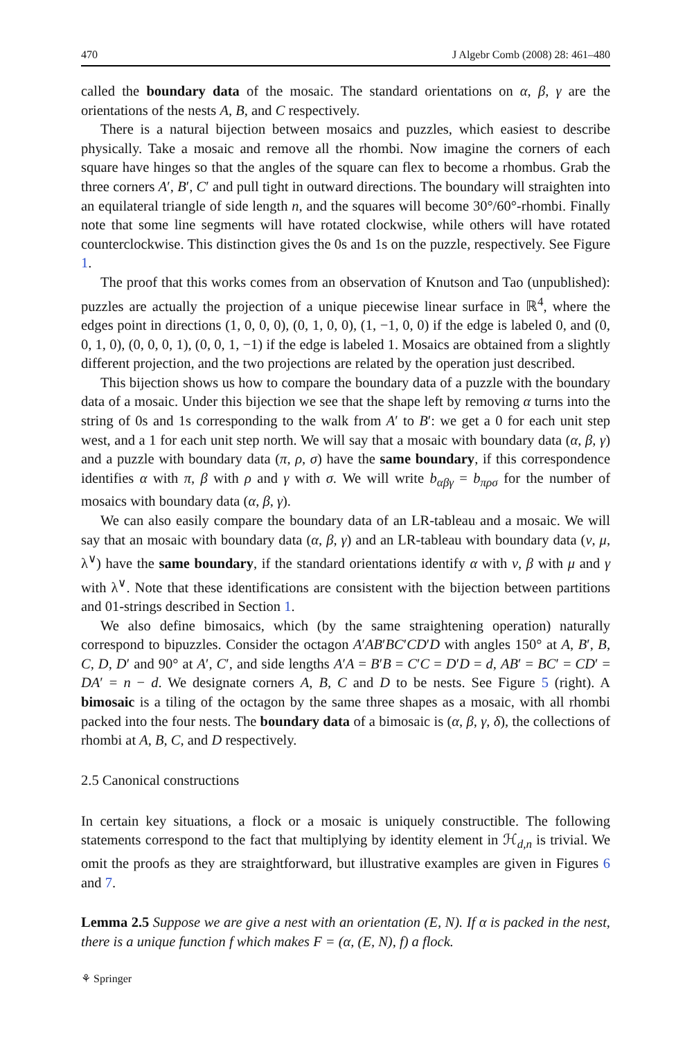470 J Algebr Comb (2008) 28: 461–480
called the boundary data of the mosaic. The standard orientations on α, β, γ are the orientations of the nests A, B, and C respectively.
There is a natural bijection between mosaics and puzzles, which easiest to describe physically. Take a mosaic and remove all the rhombi. Now imagine the corners of each square have hinges so that the angles of the square can flex to become a rhombus. Grab the three corners A′, B′, C′ and pull tight in outward directions. The boundary will straighten into an equilateral triangle of side length n, and the squares will become 30°/60°-rhombi. Finally note that some line segments will have rotated clockwise, while others will have rotated counterclockwise. This distinction gives the 0s and 1s on the puzzle, respectively. See Figure 1.
The proof that this works comes from an observation of Knutson and Tao (unpublished): puzzles are actually the projection of a unique piecewise linear surface in ℝ<sup>4</sup>, where the edges point in directions (1, 0, 0, 0), (0, 1, 0, 0), (1, −1, 0, 0) if the edge is labeled 0, and (0, 0, 1, 0), (0, 0, 0, 1), (0, 0, 1, −1) if the edge is labeled 1. Mosaics are obtained from a slightly different projection, and the two projections are related by the operation just described.
This bijection shows us how to compare the boundary data of a puzzle with the boundary data of a mosaic. Under this bijection we see that the shape left by removing α turns into the string of 0s and 1s corresponding to the walk from A′ to B′: we get a 0 for each unit step west, and a 1 for each unit step north. We will say that a mosaic with boundary data (α, β, γ) and a puzzle with boundary data (π, ρ, σ) have the same boundary, if this correspondence identifies α with π, β with ρ and γ with σ. We will write b<sub>αβγ</sub> = b<sub>πρσ</sub> for the number of mosaics with boundary data (α, β, γ).
We can also easily compare the boundary data of an LR-tableau and a mosaic. We will say that an mosaic with boundary data (α, β, γ) and an LR-tableau with boundary data (ν, μ, λ<sup>∨</sup>) have the same boundary, if the standard orientations identify α with ν, β with μ and γ with λ<sup>∨</sup>. Note that these identifications are consistent with the bijection between partitions and 01-strings described in Section 1.
We also define bimosaics, which (by the same straightening operation) naturally correspond to bipuzzles. Consider the octagon A′AB′BC′CD′D with angles 150° at A, B′, B, C, D, D′ and 90° at A′, C′, and side lengths A′A = B′B = C′C = D′D = d, AB′ = BC′ = CD′ = DA′ = n − d. We designate corners A, B, C and D to be nests. See Figure 5 (right). A bimosaic is a tiling of the octagon by the same three shapes as a mosaic, with all rhombi packed into the four nests. The boundary data of a bimosaic is (α, β, γ, δ), the collections of rhombi at A, B, C, and D respectively.
2.5 Canonical constructions
In certain key situations, a flock or a mosaic is uniquely constructible. The following statements correspond to the fact that multiplying by identity element in ℋ<sub>d,n</sub> is trivial. We omit the proofs as they are straightforward, but illustrative examples are given in Figures 6 and 7.
Lemma 2.5 Suppose we are give a nest with an orientation (E, N). If α is packed in the nest, there is a unique function f which makes F = (α, (E, N), f) a flock.
⚘ Springer